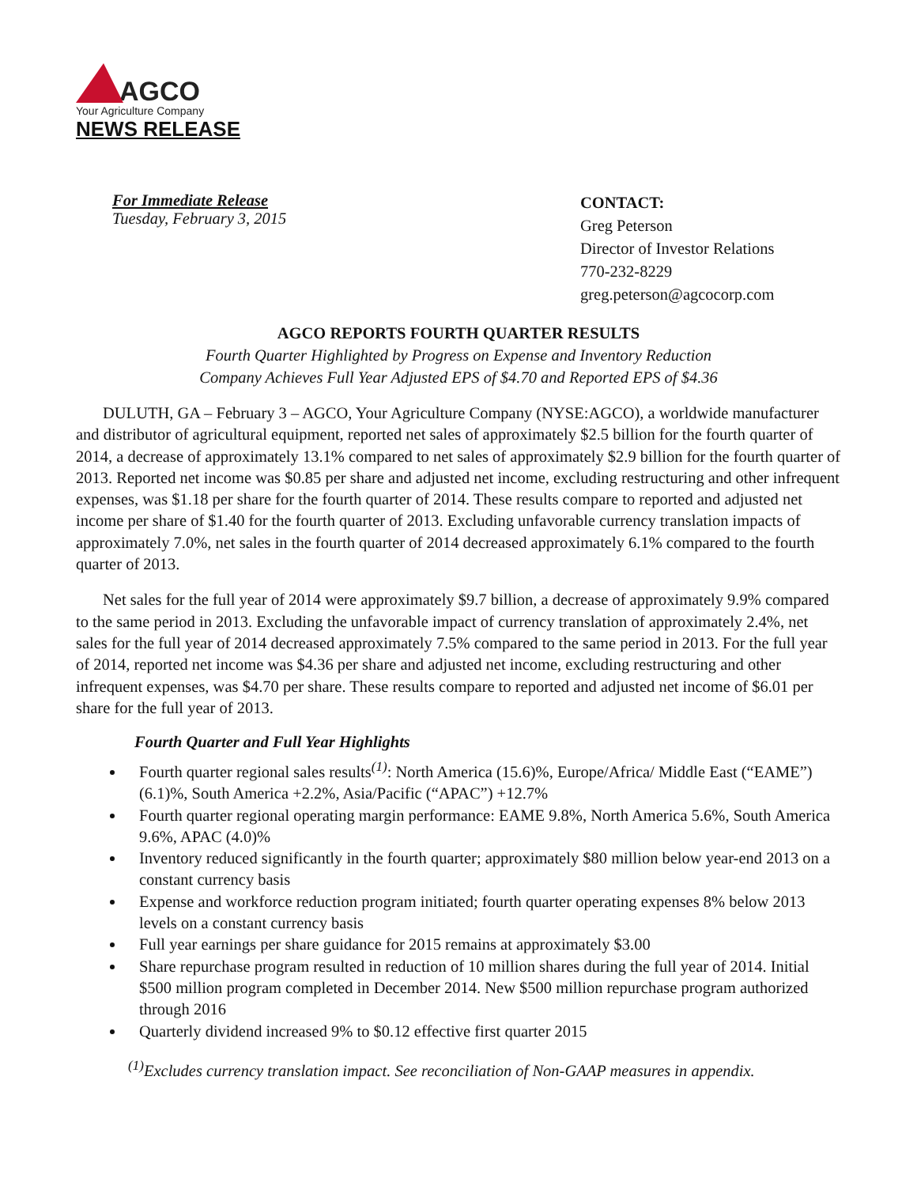AGCO
Your Agriculture Company
NEWS RELEASE
For Immediate Release
Tuesday, February 3, 2015
CONTACT:
Greg Peterson
Director of Investor Relations
770-232-8229
greg.peterson@agcocorp.com
AGCO REPORTS FOURTH QUARTER RESULTS
Fourth Quarter Highlighted by Progress on Expense and Inventory Reduction
Company Achieves Full Year Adjusted EPS of $4.70 and Reported EPS of $4.36
DULUTH, GA – February 3 – AGCO, Your Agriculture Company (NYSE:AGCO), a worldwide manufacturer and distributor of agricultural equipment, reported net sales of approximately $2.5 billion for the fourth quarter of 2014, a decrease of approximately 13.1% compared to net sales of approximately $2.9 billion for the fourth quarter of 2013. Reported net income was $0.85 per share and adjusted net income, excluding restructuring and other infrequent expenses, was $1.18 per share for the fourth quarter of 2014. These results compare to reported and adjusted net income per share of $1.40 for the fourth quarter of 2013. Excluding unfavorable currency translation impacts of approximately 7.0%, net sales in the fourth quarter of 2014 decreased approximately 6.1% compared to the fourth quarter of 2013.
Net sales for the full year of 2014 were approximately $9.7 billion, a decrease of approximately 9.9% compared to the same period in 2013. Excluding the unfavorable impact of currency translation of approximately 2.4%, net sales for the full year of 2014 decreased approximately 7.5% compared to the same period in 2013. For the full year of 2014, reported net income was $4.36 per share and adjusted net income, excluding restructuring and other infrequent expenses, was $4.70 per share. These results compare to reported and adjusted net income of $6.01 per share for the full year of 2013.
Fourth Quarter and Full Year Highlights
Fourth quarter regional sales results<sup>(1)</sup>: North America (15.6)%, Europe/Africa/ Middle East (“EAME”) (6.1)%, South America +2.2%, Asia/Pacific (“APAC”) +12.7%
Fourth quarter regional operating margin performance: EAME 9.8%, North America 5.6%, South America 9.6%, APAC (4.0)%
Inventory reduced significantly in the fourth quarter; approximately $80 million below year-end 2013 on a constant currency basis
Expense and workforce reduction program initiated; fourth quarter operating expenses 8% below 2013 levels on a constant currency basis
Full year earnings per share guidance for 2015 remains at approximately $3.00
Share repurchase program resulted in reduction of 10 million shares during the full year of 2014. Initial $500 million program completed in December 2014. New $500 million repurchase program authorized through 2016
Quarterly dividend increased 9% to $0.12 effective first quarter 2015
<sup>(1)</sup> Excludes currency translation impact. See reconciliation of Non-GAAP measures in appendix.